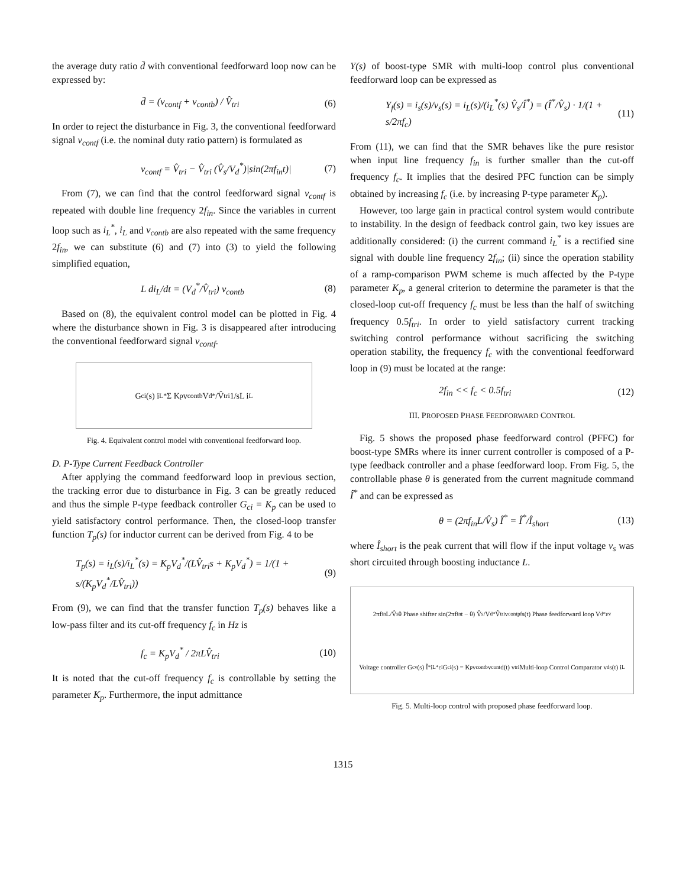the average duty ratio d̄ with conventional feedforward loop now can be expressed by:
d̄ = (v<sub>contf</sub> + v<sub>contb</sub>) / V̂<sub>tri</sub> (6)
In order to reject the disturbance in Fig. 3, the conventional feedforward signal v<sub>contf</sub> (i.e. the nominal duty ratio pattern) is formulated as
v<sub>contf</sub> = V̂<sub>tri</sub> − V̂<sub>tri</sub> (V̂<sub>s</sub>/V<sub>d</sub><sup>*</sup>)|sin(2πf<sub>in</sub>t)| (7)
From (7), we can find that the control feedforward signal v<sub>contf</sub> is repeated with double line frequency 2f<sub>in</sub>. Since the variables in current loop such as i<sub>L</sub><sup>*</sup>, i<sub>L</sub> and v<sub>contb</sub> are also repeated with the same frequency 2f<sub>in</sub>, we can substitute (6) and (7) into (3) to yield the following simplified equation,
L di<sub>L</sub>/dt = (V<sub>d</sub><sup>*</sup>/V̂<sub>tri</sub>) v<sub>contb</sub> (8)
Based on (8), the equivalent control model can be plotted in Fig. 4 where the disturbance shown in Fig. 3 is disappeared after introducing the conventional feedforward signal v<sub>contf</sub>.
G<sub>ci</sub>(s) i<sub>L</sub><sup>*</sup> Σ K<sub>p</sub> v<sub>contb</sub> V<sub>d</sub><sup>*</sup>/V̂<sub>tri</sub> 1/sL i<sub>L</sub>
Fig. 4. Equivalent control model with conventional feedforward loop.
D. P-Type Current Feedback Controller
After applying the command feedforward loop in previous section, the tracking error due to disturbance in Fig. 3 can be greatly reduced and thus the simple P-type feedback controller G<sub>ci</sub> = K<sub>p</sub> can be used to yield satisfactory control performance. Then, the closed-loop transfer function T<sub>p</sub>(s) for inductor current can be derived from Fig. 4 to be
T<sub>p</sub>(s) = i<sub>L</sub>(s)/i<sub>L</sub><sup>*</sup>(s) = K<sub>p</sub>V<sub>d</sub><sup>*</sup>/(LV̂<sub>tri</sub>s + K<sub>p</sub>V<sub>d</sub><sup>*</sup>) = 1/(1 + s/(K<sub>p</sub>V<sub>d</sub><sup>*</sup>/LV̂<sub>tri</sub>)) (9)
From (9), we can find that the transfer function T<sub>p</sub>(s) behaves like a low-pass filter and its cut-off frequency f<sub>c</sub> in Hz is
f<sub>c</sub> = K<sub>p</sub>V<sub>d</sub><sup>*</sup> / 2πLV̂<sub>tri</sub> (10)
It is noted that the cut-off frequency f<sub>c</sub> is controllable by setting the parameter K<sub>p</sub>. Furthermore, the input admittance
Y(s) of boost-type SMR with multi-loop control plus conventional feedforward loop can be expressed as
Y<sub>f</sub>(s) = i<sub>s</sub>(s)/v<sub>s</sub>(s) = i<sub>L</sub>(s)/(i<sub>L</sub><sup>*</sup>(s) V̂<sub>s</sub>/Î<sup>*</sup>) = (Î<sup>*</sup>/V̂<sub>s</sub>) · 1/(1 + s/2πf<sub>c</sub>) (11)
From (11), we can find that the SMR behaves like the pure resistor when input line frequency f<sub>in</sub> is further smaller than the cut-off frequency f<sub>c</sub>. It implies that the desired PFC function can be simply obtained by increasing f<sub>c</sub> (i.e. by increasing P-type parameter K<sub>p</sub>).
However, too large gain in practical control system would contribute to instability. In the design of feedback control gain, two key issues are additionally considered: (i) the current command i<sub>L</sub><sup>*</sup> is a rectified sine signal with double line frequency 2f<sub>in</sub>; (ii) since the operation stability of a ramp-comparison PWM scheme is much affected by the P-type parameter K<sub>p</sub>, a general criterion to determine the parameter is that the closed-loop cut-off frequency f<sub>c</sub> must be less than the half of switching frequency 0.5f<sub>tri</sub>. In order to yield satisfactory current tracking switching control performance without sacrificing the switching operation stability, the frequency f<sub>c</sub> with the conventional feedforward loop in (9) must be located at the range:
2f<sub>in</sub> << f<sub>c</sub> < 0.5f<sub>tri</sub> (12)
III. PROPOSED PHASE FEEDFORWARD CONTROL
Fig. 5 shows the proposed phase feedforward control (PFFC) for boost-type SMRs where its inner current controller is composed of a P-type feedback controller and a phase feedforward loop. From Fig. 5, the controllable phase θ is generated from the current magnitude command Î<sup>*</sup> and can be expressed as
θ = (2πf<sub>in</sub>L/V̂<sub>s</sub>) Î<sup>*</sup> = Î<sup>*</sup>/Î<sub>short</sub> (13)
where Î<sub>short</sub> is the peak current that will flow if the input voltage v<sub>s</sub> was short circuited through boosting inductance L.
2πf<sub>in</sub>L/V̂<sub>s</sub> θ Phase shifter sin(2πf<sub>in</sub>t − θ) V̂<sub>s</sub>/V<sub>d</sub><sup>*</sup> V̂<sub>tri</sub> v<sub>contpf</sub> s(t) Phase feedforward loop V<sub>d</sub><sup>*</sup> ε<sub>v</sub> Voltage controller G<sub>cv</sub>(s) Î<sup>*</sup> i<sub>L</sub><sup>*</sup> ε<sub>i</sub> G<sub>ci</sub>(s) = K<sub>p</sub> v<sub>contb</sub> v<sub>cont</sub> d(t) v<sub>tri</sub> Multi-loop Control Comparator v<sub>d</sub> s(t) i<sub>L</sub>
Fig. 5. Multi-loop control with proposed phase feedforward loop.
1315